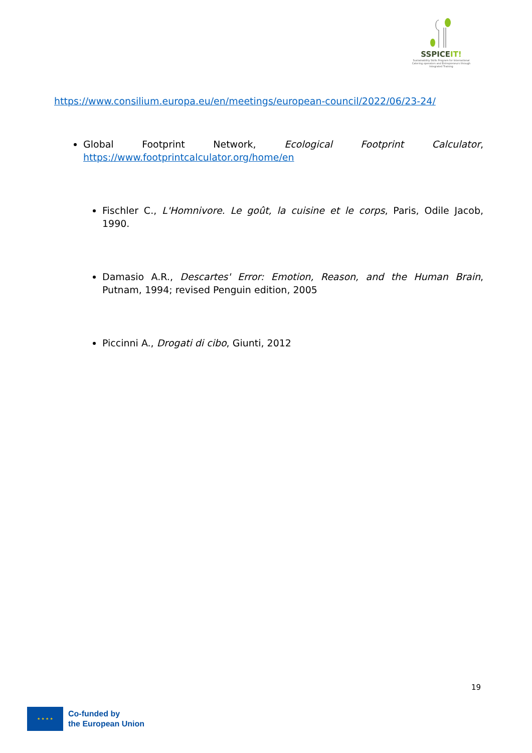SSPICEIT!
Sustainability Skills Program for International Catering operators and Entrepreneurs through Integrated Training
https://www.consilium.europa.eu/en/meetings/european-council/2022/06/23-24/
Global Footprint Network, Ecological Footprint Calculator, https://www.footprintcalculator.org/home/en
Fischler C., L'Homnivore. Le goût, la cuisine et le corps, Paris, Odile Jacob, 1990.
Damasio A.R., Descartes' Error: Emotion, Reason, and the Human Brain, Putnam, 1994; revised Penguin edition, 2005
Piccinni A., Drogati di cibo, Giunti, 2012
19
★ ★ ★ ★
Co-funded by
the European Union